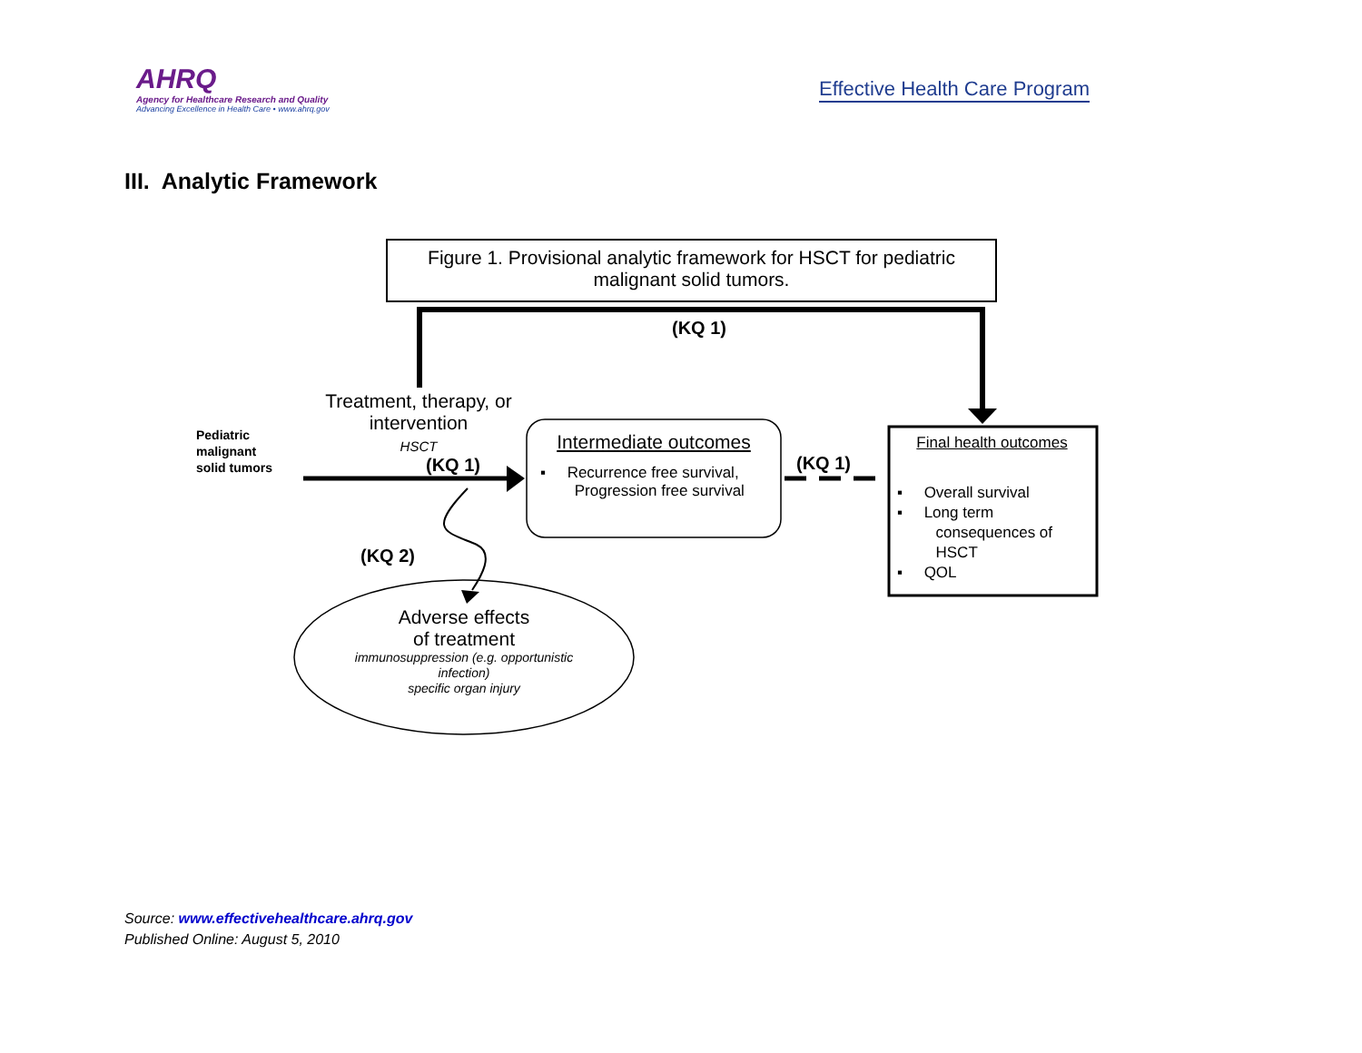AHRQ
Agency for Healthcare Research and Quality
Advancing Excellence in Health Care • www.ahrq.gov
Effective Health Care Program
III. Analytic Framework
Figure 1. Provisional analytic framework for HSCT for pediatric malignant solid tumors.
(KQ 1)
Treatment, therapy, or intervention
HSCT
Pediatric
malignant
solid tumors
(KQ 1)
Intermediate outcomes
▪ Recurrence free survival,
Progression free survival
(KQ 1)
Final health outcomes
▪ Overall survival
▪ Long term
consequences of
HSCT
▪ QOL
(KQ 2)
Adverse effects
of treatment
immunosuppression (e.g. opportunistic infection)
specific organ injury
Source: www.effectivehealthcare.ahrq.gov
Published Online: August 5, 2010